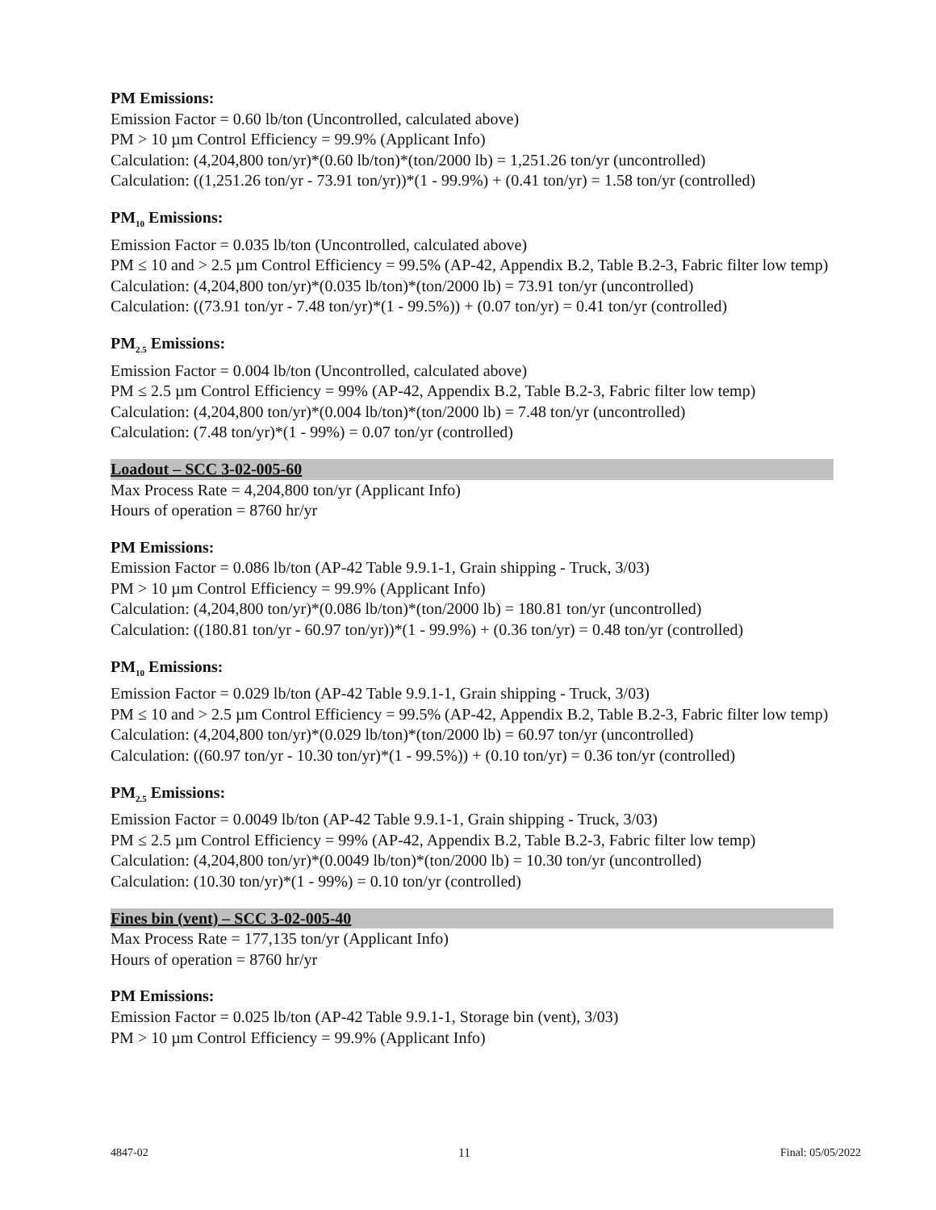PM Emissions:
Emission Factor = 0.60 lb/ton (Uncontrolled, calculated above)
PM > 10 µm Control Efficiency = 99.9% (Applicant Info)
Calculation: (4,204,800 ton/yr)*(0.60 lb/ton)*(ton/2000 lb) = 1,251.26 ton/yr (uncontrolled)
Calculation: ((1,251.26 ton/yr - 73.91 ton/yr))*(1 - 99.9%) + (0.41 ton/yr) = 1.58 ton/yr (controlled)
PM<sub>10</sub> Emissions:
Emission Factor = 0.035 lb/ton (Uncontrolled, calculated above)
PM ≤ 10 and > 2.5 µm Control Efficiency = 99.5% (AP-42, Appendix B.2, Table B.2-3, Fabric filter low temp)
Calculation: (4,204,800 ton/yr)*(0.035 lb/ton)*(ton/2000 lb) = 73.91 ton/yr (uncontrolled)
Calculation: ((73.91 ton/yr - 7.48 ton/yr)*(1 - 99.5%)) + (0.07 ton/yr) = 0.41 ton/yr (controlled)
PM<sub>2.5</sub> Emissions:
Emission Factor = 0.004 lb/ton (Uncontrolled, calculated above)
PM ≤ 2.5 µm Control Efficiency = 99% (AP-42, Appendix B.2, Table B.2-3, Fabric filter low temp)
Calculation: (4,204,800 ton/yr)*(0.004 lb/ton)*(ton/2000 lb) = 7.48 ton/yr (uncontrolled)
Calculation: (7.48 ton/yr)*(1 - 99%) = 0.07 ton/yr (controlled)
Loadout – SCC 3-02-005-60
Max Process Rate = 4,204,800 ton/yr (Applicant Info)
Hours of operation = 8760 hr/yr
PM Emissions:
Emission Factor = 0.086 lb/ton (AP-42 Table 9.9.1-1, Grain shipping - Truck, 3/03)
PM > 10 µm Control Efficiency = 99.9% (Applicant Info)
Calculation: (4,204,800 ton/yr)*(0.086 lb/ton)*(ton/2000 lb) = 180.81 ton/yr (uncontrolled)
Calculation: ((180.81 ton/yr - 60.97 ton/yr))*(1 - 99.9%) + (0.36 ton/yr) = 0.48 ton/yr (controlled)
PM<sub>10</sub> Emissions:
Emission Factor = 0.029 lb/ton (AP-42 Table 9.9.1-1, Grain shipping - Truck, 3/03)
PM ≤ 10 and > 2.5 µm Control Efficiency = 99.5% (AP-42, Appendix B.2, Table B.2-3, Fabric filter low temp)
Calculation: (4,204,800 ton/yr)*(0.029 lb/ton)*(ton/2000 lb) = 60.97 ton/yr (uncontrolled)
Calculation: ((60.97 ton/yr - 10.30 ton/yr)*(1 - 99.5%)) + (0.10 ton/yr) = 0.36 ton/yr (controlled)
PM<sub>2.5</sub> Emissions:
Emission Factor = 0.0049 lb/ton (AP-42 Table 9.9.1-1, Grain shipping - Truck, 3/03)
PM ≤ 2.5 µm Control Efficiency = 99% (AP-42, Appendix B.2, Table B.2-3, Fabric filter low temp)
Calculation: (4,204,800 ton/yr)*(0.0049 lb/ton)*(ton/2000 lb) = 10.30 ton/yr (uncontrolled)
Calculation: (10.30 ton/yr)*(1 - 99%) = 0.10 ton/yr (controlled)
Fines bin (vent) – SCC 3-02-005-40
Max Process Rate = 177,135 ton/yr (Applicant Info)
Hours of operation = 8760 hr/yr
PM Emissions:
Emission Factor = 0.025 lb/ton (AP-42 Table 9.9.1-1, Storage bin (vent), 3/03)
PM > 10 µm Control Efficiency = 99.9% (Applicant Info)
4847-02 11 Final: 05/05/2022